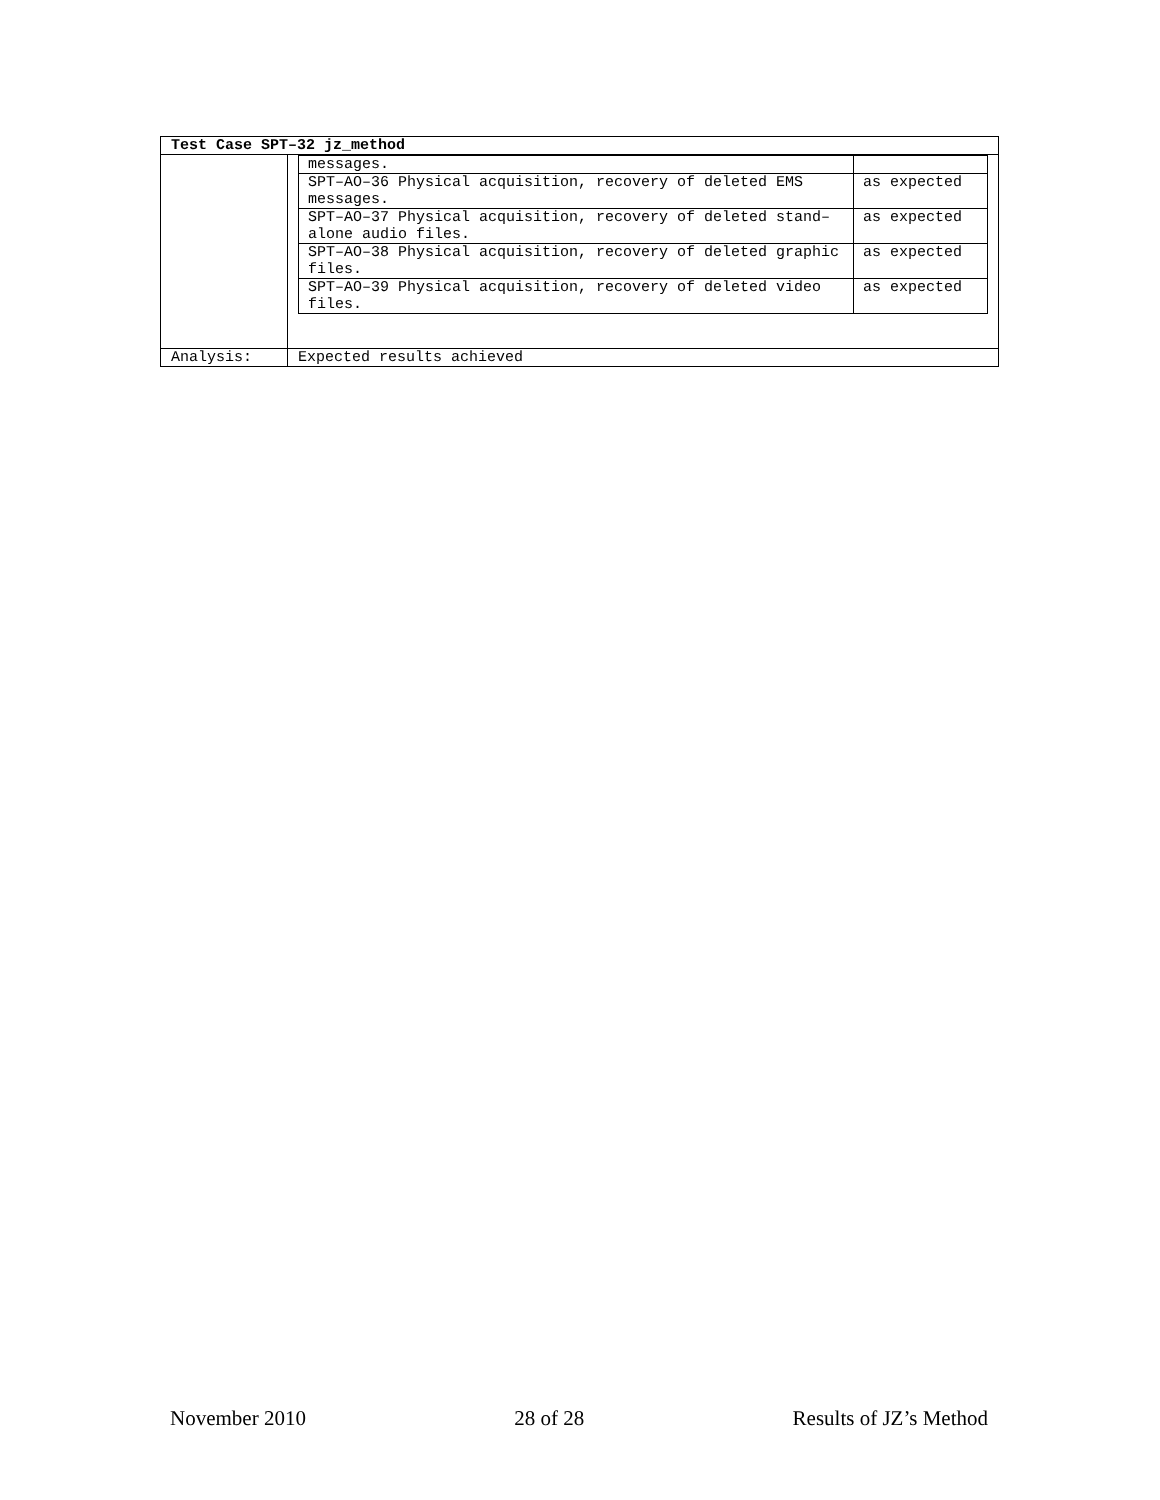| Test Case SPT–32 jz_method | |
| --- | --- |
| | / messages. / / / SPT–AO–36 Physical acquisition, recovery of deleted EMS messages. / as expected / / SPT–AO–37 Physical acquisition, recovery of deleted stand–alone audio files. / as expected / / SPT–AO–38 Physical acquisition, recovery of deleted graphic files. / as expected / / SPT–AO–39 Physical acquisition, recovery of deleted video files. / as expected / |
| Analysis: | Expected results achieved |
November 2010 28 of 28 Results of JZ’s Method